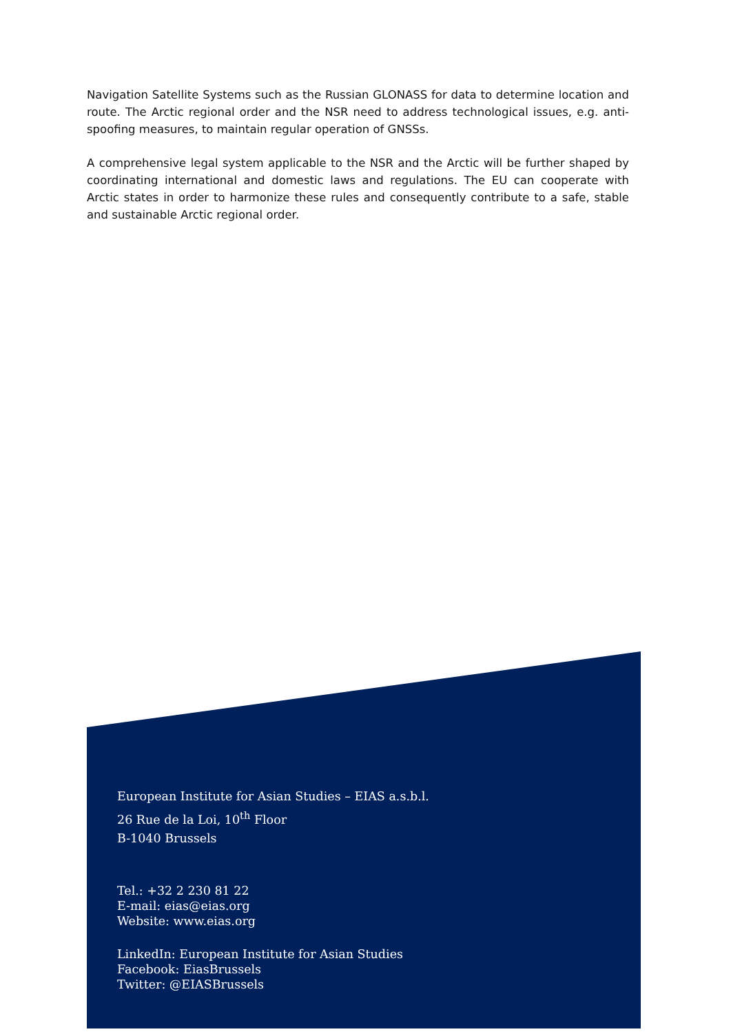Navigation Satellite Systems such as the Russian GLONASS for data to determine location and route. The Arctic regional order and the NSR need to address technological issues, e.g. anti-spoofing measures, to maintain regular operation of GNSSs.
A comprehensive legal system applicable to the NSR and the Arctic will be further shaped by coordinating international and domestic laws and regulations. The EU can cooperate with Arctic states in order to harmonize these rules and consequently contribute to a safe, stable and sustainable Arctic regional order.
European Institute for Asian Studies – EIAS a.s.b.l.
26 Rue de la Loi, 10<sup>th</sup> Floor
B-1040 Brussels
Tel.: +32 2 230 81 22
E-mail: eias@eias.org
Website: www.eias.org
LinkedIn: European Institute for Asian Studies
Facebook: EiasBrussels
Twitter: @EIASBrussels